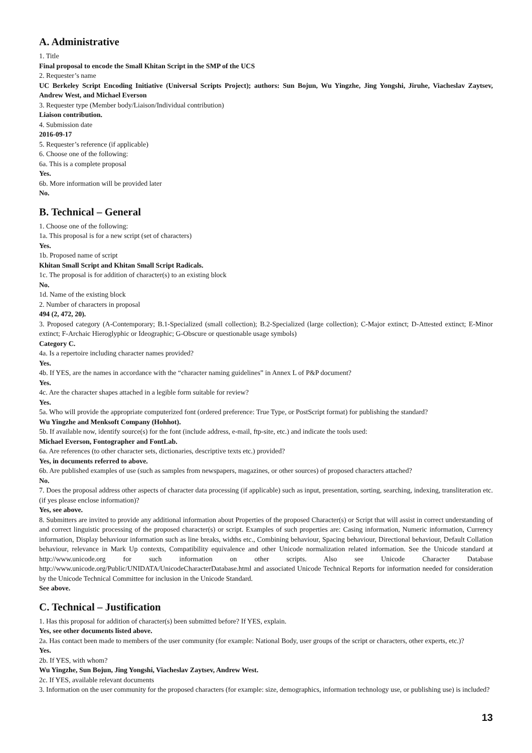A. Administrative
1. Title
Final proposal to encode the Small Khitan Script in the SMP of the UCS
2. Requester’s name
UC Berkeley Script Encoding Initiative (Universal Scripts Project); authors: Sun Bojun, Wu Yingzhe, Jing Yongshi, Jiruhe, Viacheslav Zaytsev, Andrew West, and Michael Everson
3. Requester type (Member body/Liaison/Individual contribution)
Liaison contribution.
4. Submission date
2016-09-17
5. Requester’s reference (if applicable)
6. Choose one of the following:
6a. This is a complete proposal
Yes.
6b. More information will be provided later
No.
B. Technical – General
1. Choose one of the following:
1a. This proposal is for a new script (set of characters)
Yes.
1b. Proposed name of script
Khitan Small Script and Khitan Small Script Radicals.
1c. The proposal is for addition of character(s) to an existing block
No.
1d. Name of the existing block
2. Number of characters in proposal
494 (2, 472, 20).
3. Proposed category (A-Contemporary; B.1-Specialized (small collection); B.2-Specialized (large collection); C-Major extinct; D-Attested extinct; E-Minor extinct; F-Archaic Hieroglyphic or Ideographic; G-Obscure or questionable usage symbols)
Category C.
4a. Is a repertoire including character names provided?
Yes.
4b. If YES, are the names in accordance with the “character naming guidelines” in Annex L of P&P document?
Yes.
4c. Are the character shapes attached in a legible form suitable for review?
Yes.
5a. Who will provide the appropriate computerized font (ordered preference: True Type, or PostScript format) for publishing the standard?
Wu Yingzhe and Menksoft Company (Hohhot).
5b. If available now, identify source(s) for the font (include address, e-mail, ftp-site, etc.) and indicate the tools used:
Michael Everson, Fontographer and FontLab.
6a. Are references (to other character sets, dictionaries, descriptive texts etc.) provided?
Yes, in documents referred to above.
6b. Are published examples of use (such as samples from newspapers, magazines, or other sources) of proposed characters attached?
No.
7. Does the proposal address other aspects of character data processing (if applicable) such as input, presentation, sorting, searching, indexing, transliteration etc. (if yes please enclose information)?
Yes, see above.
8. Submitters are invited to provide any additional information about Properties of the proposed Character(s) or Script that will assist in correct understanding of and correct linguistic processing of the proposed character(s) or script. Examples of such properties are: Casing information, Numeric information, Currency information, Display behaviour information such as line breaks, widths etc., Combining behaviour, Spacing behaviour, Directional behaviour, Default Collation behaviour, relevance in Mark Up contexts, Compatibility equivalence and other Unicode normalization related information. See the Unicode standard at http://www.unicode.org for such information on other scripts. Also see Unicode Character Database http://www.unicode.org/Public/UNIDATA/UnicodeCharacterDatabase.html and associated Unicode Technical Reports for information needed for consideration by the Unicode Technical Committee for inclusion in the Unicode Standard.
See above.
C. Technical – Justification
1. Has this proposal for addition of character(s) been submitted before? If YES, explain.
Yes, see other documents listed above.
2a. Has contact been made to members of the user community (for example: National Body, user groups of the script or characters, other experts, etc.)?
Yes.
2b. If YES, with whom?
Wu Yingzhe, Sun Bojun, Jing Yongshi, Viacheslav Zaytsev, Andrew West.
2c. If YES, available relevant documents
3. Information on the user community for the proposed characters (for example: size, demographics, information technology use, or publishing use) is included?
13